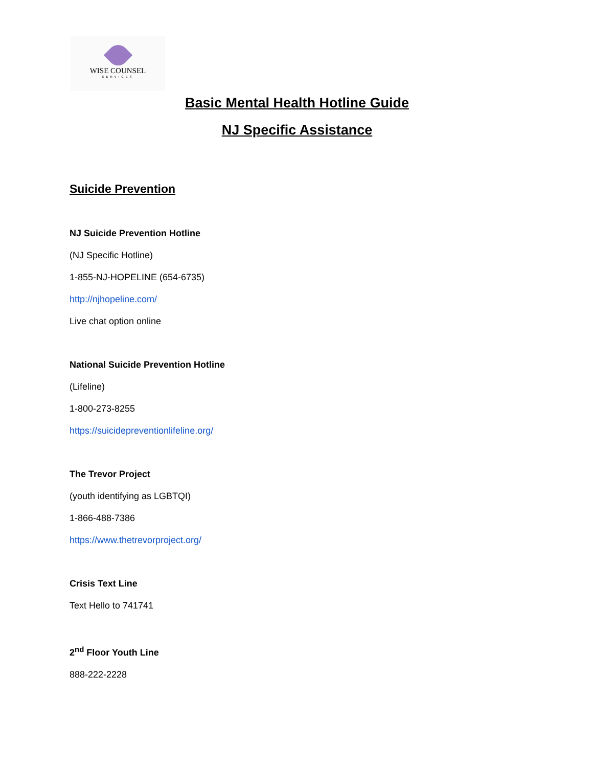WISE COUNSEL
SERVICES
Basic Mental Health Hotline Guide
NJ Specific Assistance
Suicide Prevention
NJ Suicide Prevention Hotline
(NJ Specific Hotline)
1-855-NJ-HOPELINE (654-6735)
http://njhopeline.com/
Live chat option online
National Suicide Prevention Hotline
(Lifeline)
1-800-273-8255
https://suicidepreventionlifeline.org/
The Trevor Project
(youth identifying as LGBTQI)
1-866-488-7386
https://www.thetrevorproject.org/
Crisis Text Line
Text Hello to 741741
2<sup>nd</sup> Floor Youth Line
888-222-2228